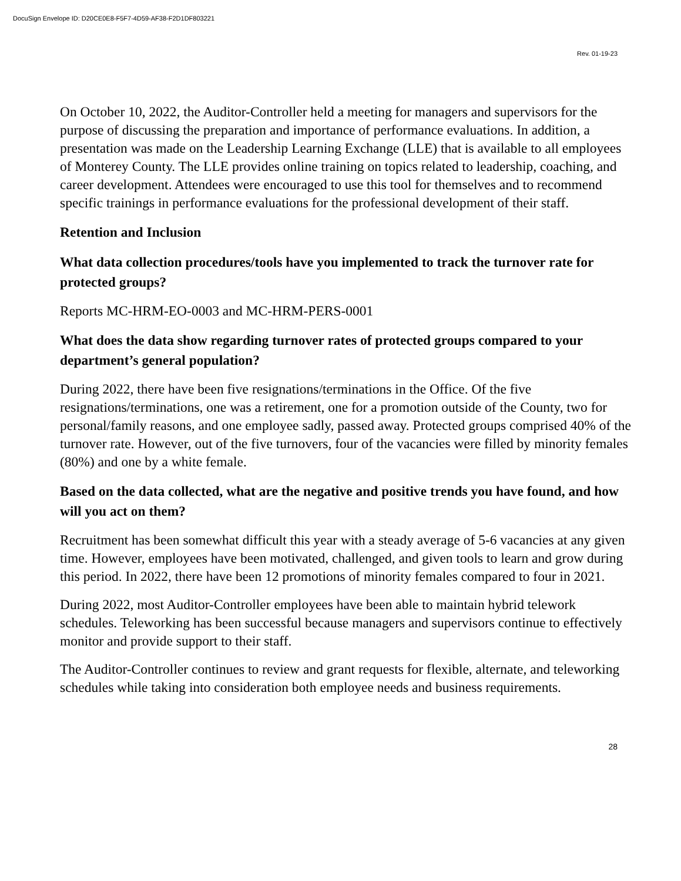DocuSign Envelope ID: D20CE0E8-F5F7-4D59-AF38-F2D1DF803221
Rev. 01-19-23
On October 10, 2022, the Auditor-Controller held a meeting for managers and supervisors for the purpose of discussing the preparation and importance of performance evaluations. In addition, a presentation was made on the Leadership Learning Exchange (LLE) that is available to all employees of Monterey County. The LLE provides online training on topics related to leadership, coaching, and career development. Attendees were encouraged to use this tool for themselves and to recommend specific trainings in performance evaluations for the professional development of their staff.
Retention and Inclusion
What data collection procedures/tools have you implemented to track the turnover rate for protected groups?
Reports MC-HRM-EO-0003 and MC-HRM-PERS-0001
What does the data show regarding turnover rates of protected groups compared to your department’s general population?
During 2022, there have been five resignations/terminations in the Office. Of the five resignations/terminations, one was a retirement, one for a promotion outside of the County, two for personal/family reasons, and one employee sadly, passed away. Protected groups comprised 40% of the turnover rate. However, out of the five turnovers, four of the vacancies were filled by minority females (80%) and one by a white female.
Based on the data collected, what are the negative and positive trends you have found, and how will you act on them?
Recruitment has been somewhat difficult this year with a steady average of 5-6 vacancies at any given time. However, employees have been motivated, challenged, and given tools to learn and grow during this period. In 2022, there have been 12 promotions of minority females compared to four in 2021.
During 2022, most Auditor-Controller employees have been able to maintain hybrid telework schedules. Teleworking has been successful because managers and supervisors continue to effectively monitor and provide support to their staff.
The Auditor-Controller continues to review and grant requests for flexible, alternate, and teleworking schedules while taking into consideration both employee needs and business requirements.
28